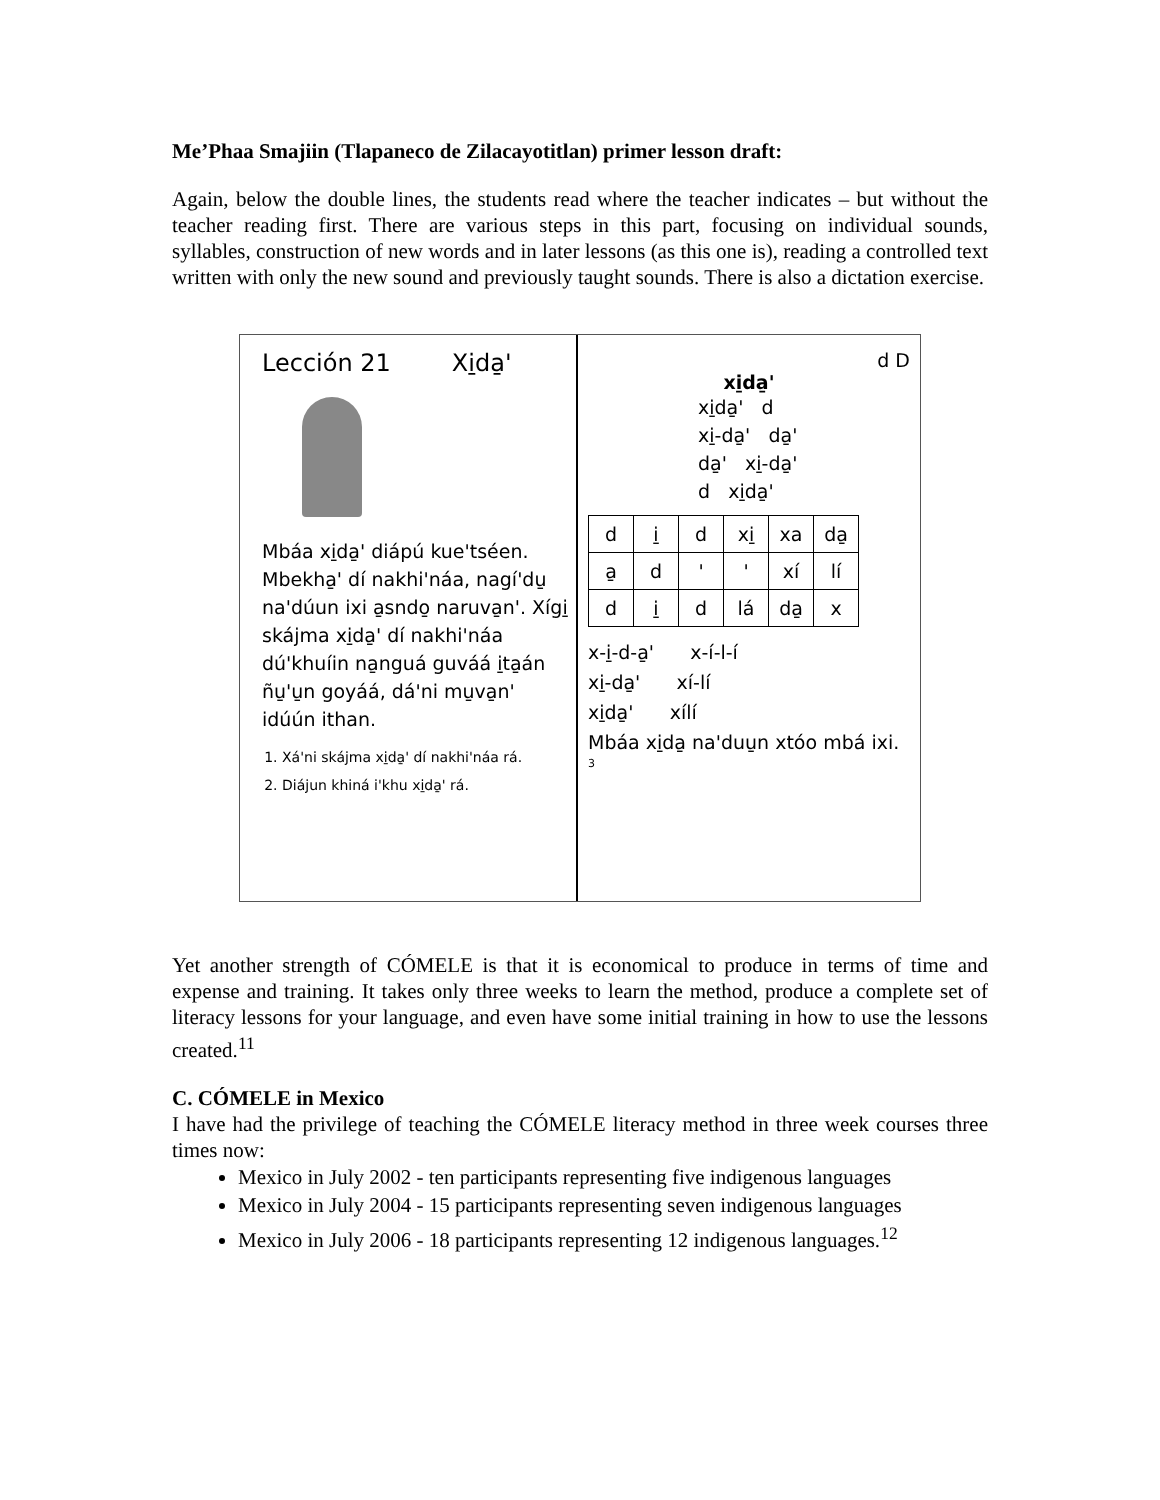Me’Phaa Smajiin (Tlapaneco de Zilacayotitlan) primer lesson draft:
Again, below the double lines, the students read where the teacher indicates – but without the teacher reading first. There are various steps in this part, focusing on individual sounds, syllables, construction of new words and in later lessons (as this one is), reading a controlled text written with only the new sound and previously taught sounds. There is also a dictation exercise.
Lección 21 Xi̱da̱ꞌ
Mbáa xi̱da̱ꞌ diápú kueꞌtséen. Mbekha̱ꞌ dí nakhiꞌnáa, nagíꞌdu̱ naꞌdúun ixi a̱sndo̱ naruva̱nꞌ. Xígi̱ skájma xi̱da̱ꞌ dí nakhiꞌnáa dúꞌkhuíin na̱nguá guváá i̱ta̱án ñu̱ꞌu̱n goyáá, dáꞌni mu̱va̱nꞌ idúún ithan.
1. Xáꞌni skájma xi̱da̱ꞌ dí nakhiꞌnáa rá.
2. Diájun khiná iꞌkhu xi̱da̱ꞌ rá.
d D
xi̱da̱ꞌ
xi̱da̱ꞌ d
xi̱-da̱ꞌ da̱ꞌ
da̱ꞌ xi̱-da̱ꞌ
d xi̱da̱ꞌ
| d | i̱ | d | xi̱ | xa | da̱ |
| a̱ | d | ꞌ | ꞌ | xí | lí |
| d | i̱ | d | lá | da̱ | x |
x-i̱-d-a̱ꞌ x-í-l-í
xi̱-da̱ꞌ xí-lí
xi̱da̱ꞌ xílí
Mbáa xi̱da̱ naꞌduu̱n xtóo mbá ixi.
3
Yet another strength of CÓMELE is that it is economical to produce in terms of time and expense and training. It takes only three weeks to learn the method, produce a complete set of literacy lessons for your language, and even have some initial training in how to use the lessons created.<sup>11</sup>
C. CÓMELE in Mexico
I have had the privilege of teaching the CÓMELE literacy method in three week courses three times now:
Mexico in July 2002 - ten participants representing five indigenous languages
Mexico in July 2004 - 15 participants representing seven indigenous languages
Mexico in July 2006 - 18 participants representing 12 indigenous languages.<sup>12</sup>